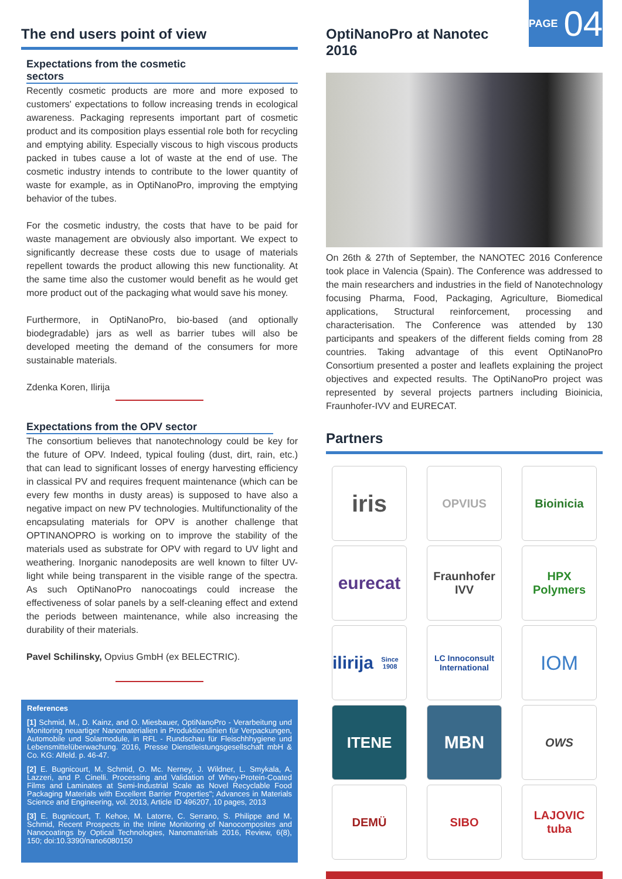PAGE 04
The end users point of view
Expectations from the cosmetic sectors
Recently cosmetic products are more and more exposed to customers' expectations to follow increasing trends in ecological awareness. Packaging represents important part of cosmetic product and its composition plays essential role both for recycling and emptying ability. Especially viscous to high viscous products packed in tubes cause a lot of waste at the end of use. The cosmetic industry intends to contribute to the lower quantity of waste for example, as in OptiNanoPro, improving the emptying behavior of the tubes.
For the cosmetic industry, the costs that have to be paid for waste management are obviously also important. We expect to significantly decrease these costs due to usage of materials repellent towards the product allowing this new functionality. At the same time also the customer would benefit as he would get more product out of the packaging what would save his money.
Furthermore, in OptiNanoPro, bio-based (and optionally biodegradable) jars as well as barrier tubes will also be developed meeting the demand of the consumers for more sustainable materials.
Zdenka Koren, Ilirija
Expectations from the OPV sector
The consortium believes that nanotechnology could be key for the future of OPV. Indeed, typical fouling (dust, dirt, rain, etc.) that can lead to significant losses of energy harvesting efficiency in classical PV and requires frequent maintenance (which can be every few months in dusty areas) is supposed to have also a negative impact on new PV technologies. Multifunctionality of the encapsulating materials for OPV is another challenge that OPTINANOPRO is working on to improve the stability of the materials used as substrate for OPV with regard to UV light and weathering. Inorganic nanodeposits are well known to filter UV-light while being transparent in the visible range of the spectra. As such OptiNanoPro nanocoatings could increase the effectiveness of solar panels by a self-cleaning effect and extend the periods between maintenance, while also increasing the durability of their materials.
Pavel Schilinsky, Opvius GmbH (ex BELECTRIC).
References
[1] Schmid, M., D. Kainz, and O. Miesbauer, OptiNanoPro - Verarbeitung und Monitoring neuartiger Nanomaterialien in Produktionslinien für Verpackungen, Automobile und Solarmodule, in RFL - Rundschau für Fleischhhygiene und Lebensmittelüberwachung. 2016, Presse Dienstleistungsgesellschaft mbH & Co. KG: Alfeld. p. 46-47.
[2] E. Bugnicourt, M. Schmid, O. Mc. Nerney, J. Wildner, L. Smykala, A. Lazzeri, and P. Cinelli. Processing and Validation of Whey-Protein-Coated Films and Laminates at Semi-Industrial Scale as Novel Recyclable Food Packaging Materials with Excellent Barrier Properties"; Advances in Materials Science and Engineering, vol. 2013, Article ID 496207, 10 pages, 2013
[3] E. Bugnicourt, T. Kehoe, M. Latorre, C. Serrano, S. Philippe and M. Schmid, Recent Prospects in the Inline Monitoring of Nanocomposites and Nanocoatings by Optical Technologies, Nanomaterials 2016, Review, 6(8), 150; doi:10.3390/nano6080150
OptiNanoPro at Nanotec 2016
On 26th & 27th of September, the NANOTEC 2016 Conference took place in Valencia (Spain). The Conference was addressed to the main researchers and industries in the field of Nanotechnology focusing Pharma, Food, Packaging, Agriculture, Biomedical applications, Structural reinforcement, processing and characterisation. The Conference was attended by 130 participants and speakers of the different fields coming from 28 countries. Taking advantage of this event OptiNanoPro Consortium presented a poster and leaflets explaining the project objectives and expected results. The OptiNanoPro project was represented by several projects partners including Bioinicia, Fraunhofer-IVV and EURECAT.
Partners
iris
OPVIUS
Bioinicia
eurecat
Fraunhofer IVV
HPX Polymers
ilirija
Since 1908
LC Innoconsult International
IOM
ITENE
MBN
OWS
DEMÜ
SIBO
LAJOVIC tuba